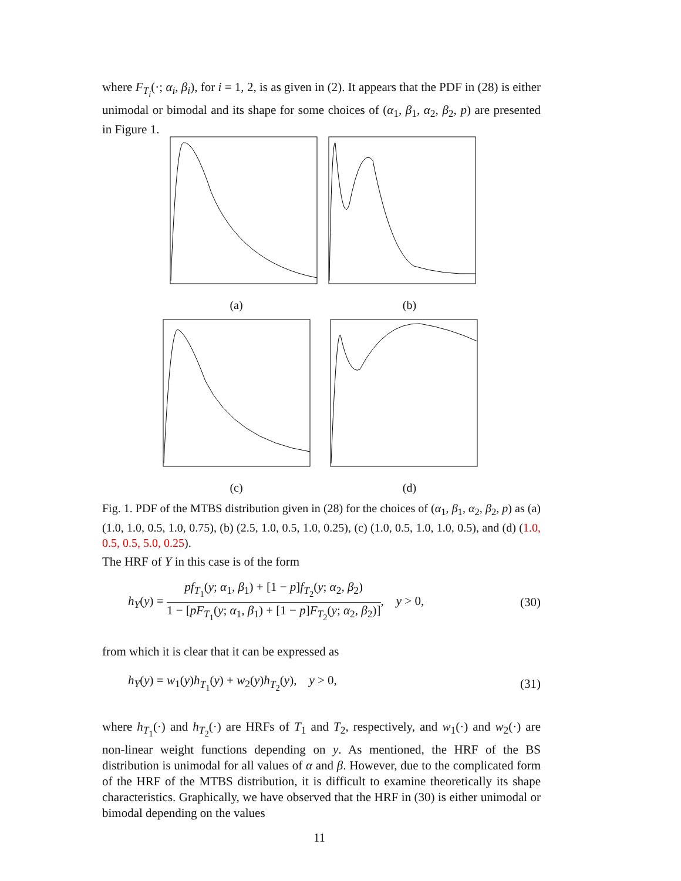where F<sub>T<sub>i</sub></sub>(·; α<sub>i</sub>, β<sub>i</sub>), for i = 1, 2, is as given in (2). It appears that the PDF in (28) is either unimodal or bimodal and its shape for some choices of (α<sub>1</sub>, β<sub>1</sub>, α<sub>2</sub>, β<sub>2</sub>, p) are presented in Figure 1.
(a) (b)
(c) (d)
Fig. 1. PDF of the MTBS distribution given in (28) for the choices of (α<sub>1</sub>, β<sub>1</sub>, α<sub>2</sub>, β<sub>2</sub>, p) as (a) (1.0, 1.0, 0.5, 1.0, 0.75), (b) (2.5, 1.0, 0.5, 1.0, 0.25), (c) (1.0, 0.5, 1.0, 1.0, 0.5), and (d) (1.0, 0.5, 0.5, 5.0, 0.25).
The HRF of Y in this case is of the form
h<sub>Y</sub>(y) = pf<sub>T<sub>1</sub></sub>(y; α<sub>1</sub>, β<sub>1</sub>) + [1 − p]f<sub>T<sub>2</sub></sub>(y; α<sub>2</sub>, β<sub>2</sub>) 1 − [pF<sub>T<sub>1</sub></sub>(y; α<sub>1</sub>, β<sub>1</sub>) + [1 − p]F<sub>T<sub>2</sub></sub>(y; α<sub>2</sub>, β<sub>2</sub>)], y > 0, (30)
from which it is clear that it can be expressed as
h<sub>Y</sub>(y) = w<sub>1</sub>(y)h<sub>T<sub>1</sub></sub>(y) + w<sub>2</sub>(y)h<sub>T<sub>2</sub></sub>(y), y > 0, (31)
where h<sub>T<sub>1</sub></sub>(·) and h<sub>T<sub>2</sub></sub>(·) are HRFs of T<sub>1</sub> and T<sub>2</sub>, respectively, and w<sub>1</sub>(·) and w<sub>2</sub>(·) are non-linear weight functions depending on y. As mentioned, the HRF of the BS distribution is unimodal for all values of α and β. However, due to the complicated form of the HRF of the MTBS distribution, it is difficult to examine theoretically its shape characteristics. Graphically, we have observed that the HRF in (30) is either unimodal or bimodal depending on the values
11